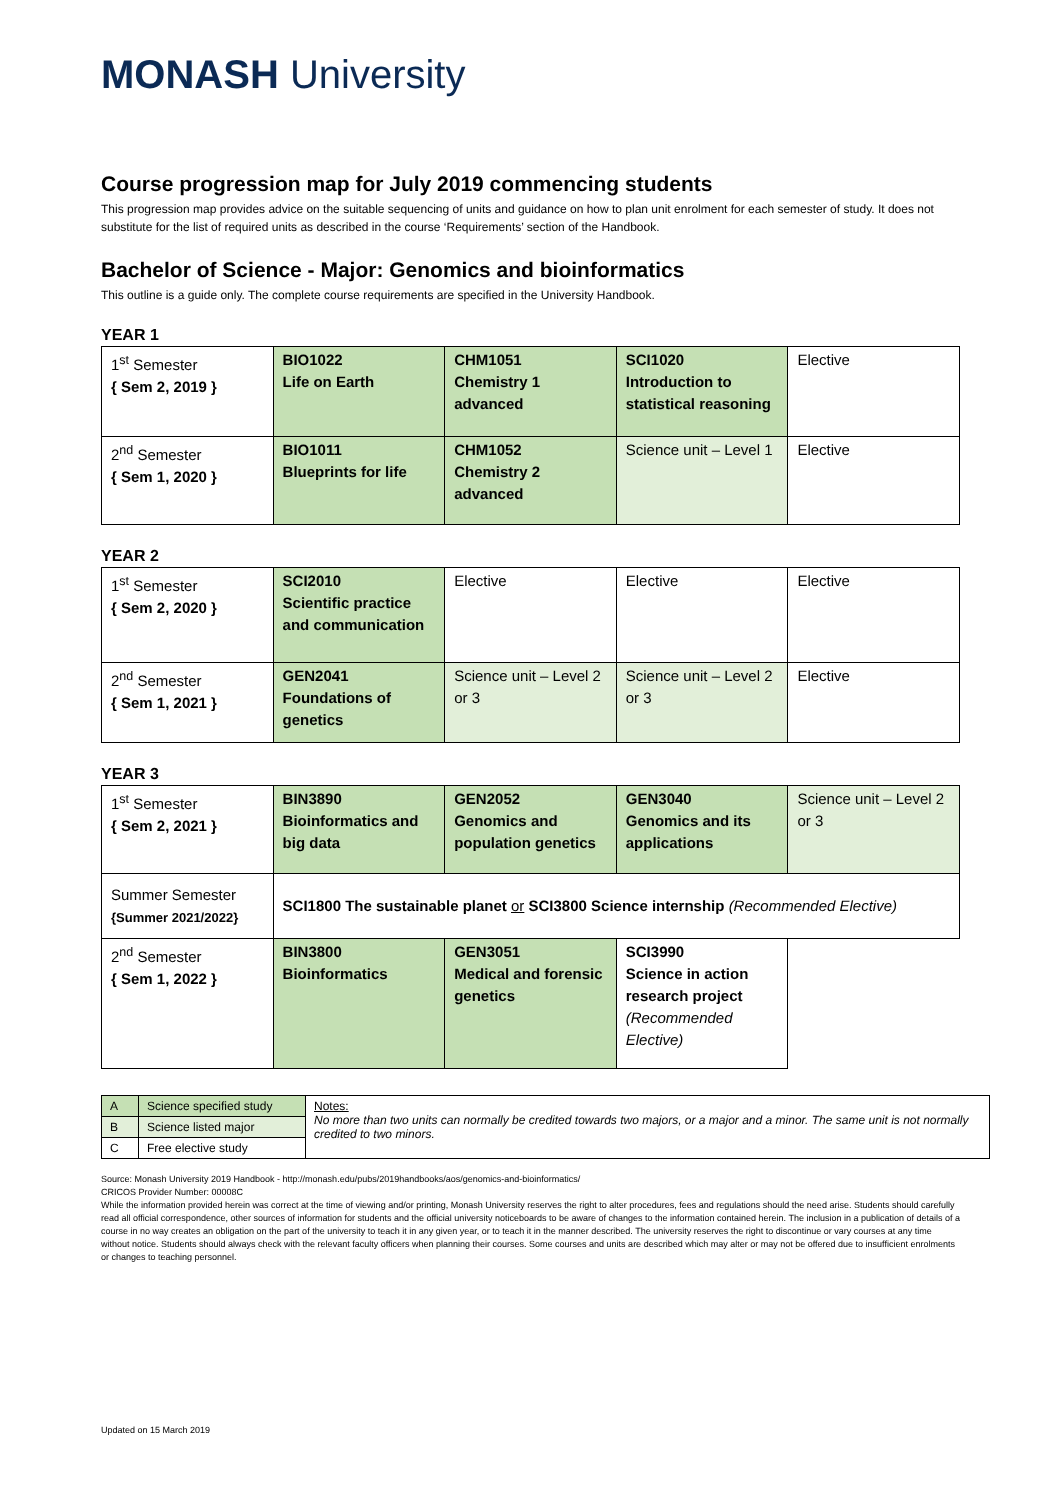MONASH University
Course progression map for July 2019 commencing students
This progression map provides advice on the suitable sequencing of units and guidance on how to plan unit enrolment for each semester of study. It does not substitute for the list of required units as described in the course ‘Requirements’ section of the Handbook.
Bachelor of Science - Major: Genomics and bioinformatics
This outline is a guide only. The complete course requirements are specified in the University Handbook.
YEAR 1
| 1<sup>st</sup> Semester { Sem 2, 2019 } | BIO1022 Life on Earth | CHM1051 Chemistry 1 advanced | SCI1020 Introduction to statistical reasoning | Elective |
| 2<sup>nd</sup> Semester { Sem 1, 2020 } | BIO1011 Blueprints for life | CHM1052 Chemistry 2 advanced | Science unit – Level 1 | Elective |
YEAR 2
| 1<sup>st</sup> Semester { Sem 2, 2020 } | SCI2010 Scientific practice and communication | Elective | Elective | Elective |
| 2<sup>nd</sup> Semester { Sem 1, 2021 } | GEN2041 Foundations of genetics | Science unit – Level 2 or 3 | Science unit – Level 2 or 3 | Elective |
YEAR 3
| 1<sup>st</sup> Semester { Sem 2, 2021 } | BIN3890 Bioinformatics and big data | GEN2052 Genomics and population genetics | GEN3040 Genomics and its applications | Science unit – Level 2 or 3 |
| Summer Semester {Summer 2021/2022} | SCI1800 The sustainable planet or SCI3800 Science internship (Recommended Elective) | | | |
| 2<sup>nd</sup> Semester { Sem 1, 2022 } | BIN3800 Bioinformatics | GEN3051 Medical and forensic genetics | SCI3990 Science in action research project (Recommended Elective) | |
| A | Science specified study | Notes: No more than two units can normally be credited towards two majors, or a major and a minor. The same unit is not normally credited to two minors. |
| B | Science listed major | |
| C | Free elective study | |
Source: Monash University 2019 Handbook - http://monash.edu/pubs/2019handbooks/aos/genomics-and-bioinformatics/
CRICOS Provider Number: 00008C
While the information provided herein was correct at the time of viewing and/or printing, Monash University reserves the right to alter procedures, fees and regulations should the need arise. Students should carefully read all official correspondence, other sources of information for students and the official university noticeboards to be aware of changes to the information contained herein. The inclusion in a publication of details of a course in no way creates an obligation on the part of the university to teach it in any given year, or to teach it in the manner described. The university reserves the right to discontinue or vary courses at any time without notice. Students should always check with the relevant faculty officers when planning their courses. Some courses and units are described which may alter or may not be offered due to insufficient enrolments or changes to teaching personnel.
Updated on 15 March 2019